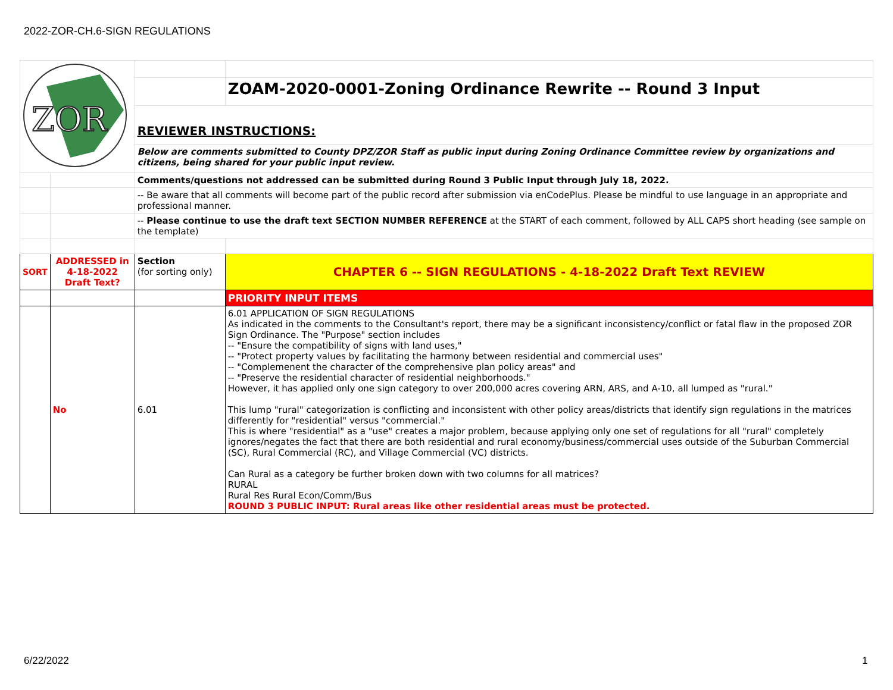2022-ZOR-CH.6-SIGN REGULATIONS
| ZOR | | | |
| | | | ZOAM-2020-0001-Zoning Ordinance Rewrite -- Round 3 Input |
| | | REVIEWER INSTRUCTIONS: | |
| | | Below are comments submitted to County DPZ/ZOR Staff as public input during Zoning Ordinance Committee review by organizations and citizens, being shared for your public input review. | |
| | | Comments/questions not addressed can be submitted during Round 3 Public Input through July 18, 2022. | |
| | | -- Be aware that all comments will become part of the public record after submission via enCodePlus. Please be mindful to use language in an appropriate and professional manner. | |
| | | -- Please continue to use the draft text SECTION NUMBER REFERENCE at the START of each comment, followed by ALL CAPS short heading (see sample on the template) | |
| SORT | ADDRESSED in 4-18-2022 Draft Text? | Section (for sorting only) | CHAPTER 6 -- SIGN REGULATIONS - 4-18-2022 Draft Text REVIEW |
| | | | PRIORITY INPUT ITEMS |
| | No | 6.01 | 6.01 APPLICATION OF SIGN REGULATIONS As indicated in the comments to the Consultant's report, there may be a significant inconsistency/conflict or fatal flaw in the proposed ZOR Sign Ordinance. The "Purpose" section includes -- "Ensure the compatibility of signs with land uses," -- "Protect property values by facilitating the harmony between residential and commercial uses" -- "Complemenent the character of the comprehensive plan policy areas" and -- "Preserve the residential character of residential neighborhoods." However, it has applied only one sign category to over 200,000 acres covering ARN, ARS, and A-10, all lumped as "rural." This lump "rural" categorization is conflicting and inconsistent with other policy areas/districts that identify sign regulations in the matrices differently for "residential" versus "commercial." This is where "residential" as a "use" creates a major problem, because applying only one set of regulations for all "rural" completely ignores/negates the fact that there are both residential and rural economy/business/commercial uses outside of the Suburban Commercial (SC), Rural Commercial (RC), and Village Commercial (VC) districts. Can Rural as a category be further broken down with two columns for all matrices? RURAL Rural Res Rural Econ/Comm/Bus ROUND 3 PUBLIC INPUT: Rural areas like other residential areas must be protected. |
6/22/2022 1